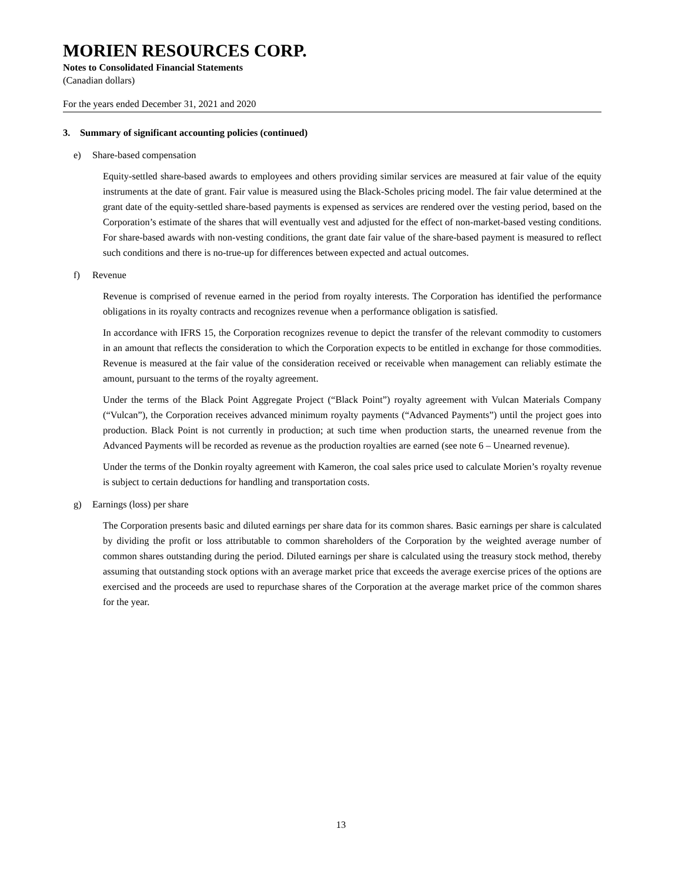MORIEN RESOURCES CORP.
Notes to Consolidated Financial Statements
(Canadian dollars)
For the years ended December 31, 2021 and 2020
3. Summary of significant accounting policies (continued)
e) Share-based compensation
Equity-settled share-based awards to employees and others providing similar services are measured at fair value of the equity instruments at the date of grant. Fair value is measured using the Black-Scholes pricing model. The fair value determined at the grant date of the equity-settled share-based payments is expensed as services are rendered over the vesting period, based on the Corporation’s estimate of the shares that will eventually vest and adjusted for the effect of non-market-based vesting conditions. For share-based awards with non-vesting conditions, the grant date fair value of the share-based payment is measured to reflect such conditions and there is no-true-up for differences between expected and actual outcomes.
f) Revenue
Revenue is comprised of revenue earned in the period from royalty interests. The Corporation has identified the performance obligations in its royalty contracts and recognizes revenue when a performance obligation is satisfied.
In accordance with IFRS 15, the Corporation recognizes revenue to depict the transfer of the relevant commodity to customers in an amount that reflects the consideration to which the Corporation expects to be entitled in exchange for those commodities. Revenue is measured at the fair value of the consideration received or receivable when management can reliably estimate the amount, pursuant to the terms of the royalty agreement.
Under the terms of the Black Point Aggregate Project (“Black Point”) royalty agreement with Vulcan Materials Company (“Vulcan”), the Corporation receives advanced minimum royalty payments (“Advanced Payments”) until the project goes into production. Black Point is not currently in production; at such time when production starts, the unearned revenue from the Advanced Payments will be recorded as revenue as the production royalties are earned (see note 6 – Unearned revenue).
Under the terms of the Donkin royalty agreement with Kameron, the coal sales price used to calculate Morien’s royalty revenue is subject to certain deductions for handling and transportation costs.
g) Earnings (loss) per share
The Corporation presents basic and diluted earnings per share data for its common shares. Basic earnings per share is calculated by dividing the profit or loss attributable to common shareholders of the Corporation by the weighted average number of common shares outstanding during the period. Diluted earnings per share is calculated using the treasury stock method, thereby assuming that outstanding stock options with an average market price that exceeds the average exercise prices of the options are exercised and the proceeds are used to repurchase shares of the Corporation at the average market price of the common shares for the year.
13